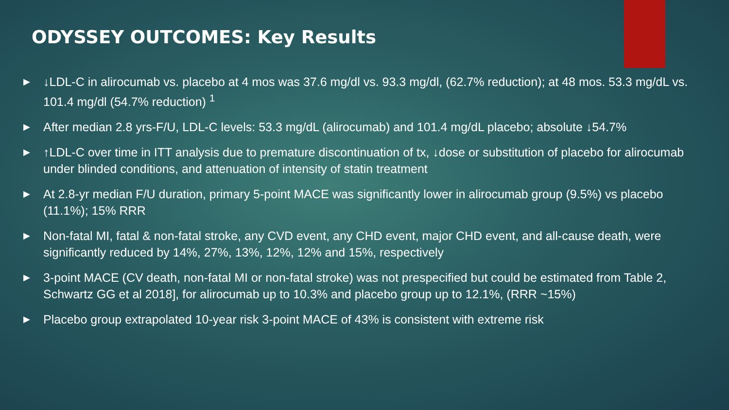ODYSSEY OUTCOMES: Key Results
▶ ↓LDL-C in alirocumab vs. placebo at 4 mos was 37.6 mg/dl vs. 93.3 mg/dl, (62.7% reduction); at 48 mos. 53.3 mg/dL vs. 101.4 mg/dl (54.7% reduction) <sup>1</sup>
▶ After median 2.8 yrs-F/U, LDL-C levels: 53.3 mg/dL (alirocumab) and 101.4 mg/dL placebo; absolute ↓54.7%
▶ ↑LDL-C over time in ITT analysis due to premature discontinuation of tx, ↓dose or substitution of placebo for alirocumab under blinded conditions, and attenuation of intensity of statin treatment
▶ At 2.8-yr median F/U duration, primary 5-point MACE was significantly lower in alirocumab group (9.5%) vs placebo (11.1%); 15% RRR
▶ Non-fatal MI, fatal & non-fatal stroke, any CVD event, any CHD event, major CHD event, and all-cause death, were significantly reduced by 14%, 27%, 13%, 12%, 12% and 15%, respectively
▶ 3-point MACE (CV death, non-fatal MI or non-fatal stroke) was not prespecified but could be estimated from Table 2, Schwartz GG et al 2018], for alirocumab up to 10.3% and placebo group up to 12.1%, (RRR ~15%)
▶ Placebo group extrapolated 10-year risk 3-point MACE of 43% is consistent with extreme risk